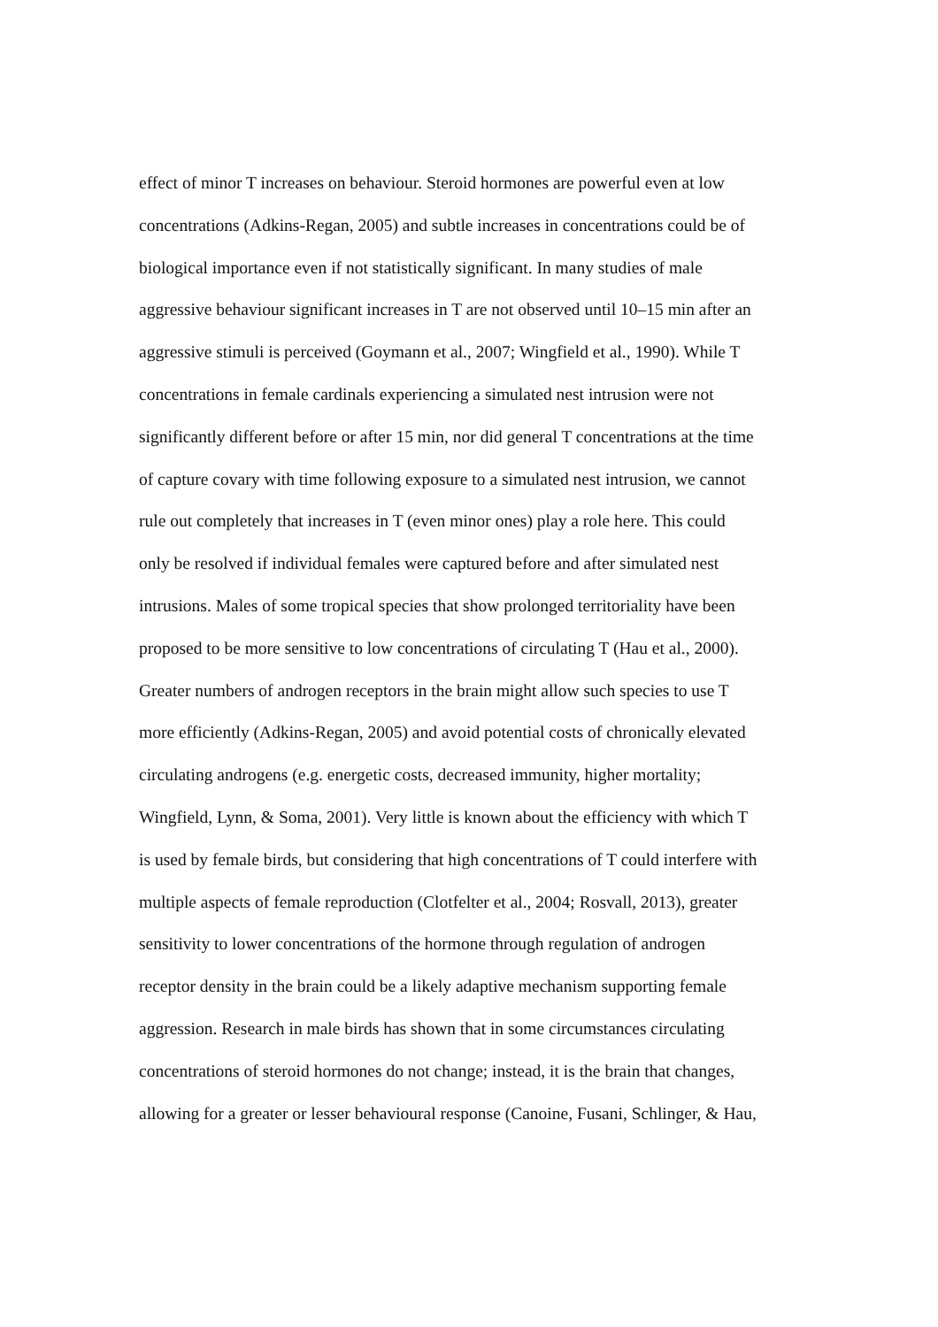effect of minor T increases on behaviour. Steroid hormones are powerful even at low
concentrations (Adkins-Regan, 2005) and subtle increases in concentrations could be of
biological importance even if not statistically significant. In many studies of male
aggressive behaviour significant increases in T are not observed until 10–15 min after an
aggressive stimuli is perceived (Goymann et al., 2007; Wingfield et al., 1990). While T
concentrations in female cardinals experiencing a simulated nest intrusion were not
significantly different before or after 15 min, nor did general T concentrations at the time
of capture covary with time following exposure to a simulated nest intrusion, we cannot
rule out completely that increases in T (even minor ones) play a role here. This could
only be resolved if individual females were captured before and after simulated nest
intrusions. Males of some tropical species that show prolonged territoriality have been
proposed to be more sensitive to low concentrations of circulating T (Hau et al., 2000).
Greater numbers of androgen receptors in the brain might allow such species to use T
more efficiently (Adkins-Regan, 2005) and avoid potential costs of chronically elevated
circulating androgens (e.g. energetic costs, decreased immunity, higher mortality;
Wingfield, Lynn, & Soma, 2001). Very little is known about the efficiency with which T
is used by female birds, but considering that high concentrations of T could interfere with
multiple aspects of female reproduction (Clotfelter et al., 2004; Rosvall, 2013), greater
sensitivity to lower concentrations of the hormone through regulation of androgen
receptor density in the brain could be a likely adaptive mechanism supporting female
aggression. Research in male birds has shown that in some circumstances circulating
concentrations of steroid hormones do not change; instead, it is the brain that changes,
allowing for a greater or lesser behavioural response (Canoine, Fusani, Schlinger, & Hau,